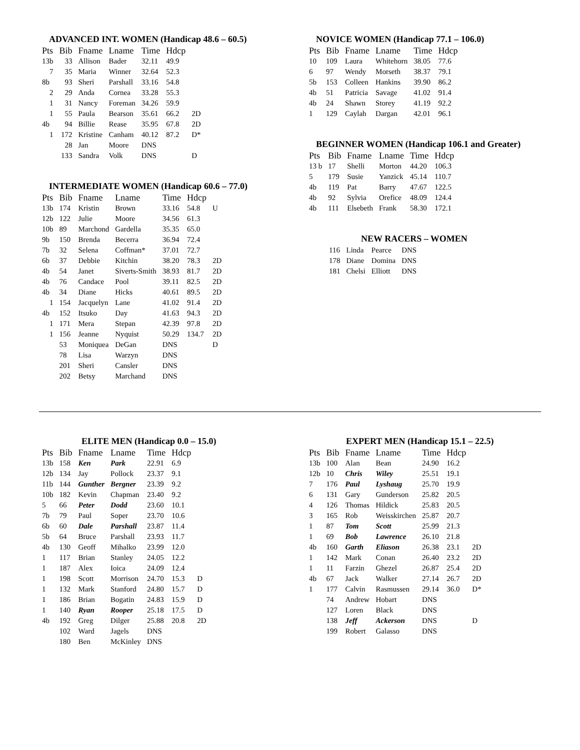ADVANCED INT. WOMEN (Handicap 48.6 – 60.5)
| Pts | Bib | Fname | Lname | Time | Hdcp | |
| --- | --- | --- | --- | --- | --- | --- |
| 13b | 33 | Allison | Bader | 32.11 | 49.9 | |
| 7 | 35 | Maria | Winner | 32.64 | 52.3 | |
| 8b | 93 | Sheri | Parshall | 33.16 | 54.8 | |
| 2 | 29 | Anda | Cornea | 33.28 | 55.3 | |
| 1 | 31 | Nancy | Foreman | 34.26 | 59.9 | |
| 1 | 55 | Paula | Bearson | 35.61 | 66.2 | 2D |
| 4b | 94 | Billie | Rease | 35.95 | 67.8 | 2D |
| 1 | 172 | Kristine | Canham | 40.12 | 87.2 | D* |
| | 28 | Jan | Moore | DNS | | |
| | 133 | Sandra | Volk | DNS | | D |
INTERMEDIATE WOMEN (Handicap 60.6 – 77.0)
| Pts | Bib | Fname | Lname | Time | Hdcp | |
| --- | --- | --- | --- | --- | --- | --- |
| 13b | 174 | Kristin | Brown | 33.16 | 54.8 | U |
| 12b | 122 | Julie | Moore | 34.56 | 61.3 | |
| 10b | 89 | Marchond | Gardella | 35.35 | 65.0 | |
| 9b | 150 | Brenda | Becerra | 36.94 | 72.4 | |
| 7b | 32 | Selena | Coffman* | 37.01 | 72.7 | |
| 6b | 37 | Debbie | Kitchin | 38.20 | 78.3 | 2D |
| 4b | 54 | Janet | Siverts-Smith | 38.93 | 81.7 | 2D |
| 4b | 76 | Candace | Pool | 39.11 | 82.5 | 2D |
| 4b | 34 | Diane | Hicks | 40.61 | 89.5 | 2D |
| 1 | 154 | Jacquelyn | Lane | 41.02 | 91.4 | 2D |
| 4b | 152 | Itsuko | Day | 41.63 | 94.3 | 2D |
| 1 | 171 | Mera | Stepan | 42.39 | 97.8 | 2D |
| 1 | 156 | Jeanne | Nyquist | 50.29 | 134.7 | 2D |
| | 53 | Moniquea | DeGan | DNS | | D |
| | 78 | Lisa | Warzyn | DNS | | |
| | 201 | Sheri | Cansler | DNS | | |
| | 202 | Betsy | Marchand | DNS | | |
NOVICE WOMEN (Handicap 77.1 – 106.0)
| Pts | Bib | Fname | Lname | Time | Hdcp |
| --- | --- | --- | --- | --- | --- |
| 10 | 109 | Laura | Whitehorn | 38.05 | 77.6 |
| 6 | 97 | Wendy | Morseth | 38.37 | 79.1 |
| 5b | 153 | Colleen | Hankins | 39.90 | 86.2 |
| 4b | 51 | Patricia | Savage | 41.02 | 91.4 |
| 4b | 24 | Shawn | Storey | 41.19 | 92.2 |
| 1 | 129 | Caylah | Dargan | 42.01 | 96.1 |
BEGINNER WOMEN (Handicap 106.1 and Greater)
| Pts | Bib | Fname | Lname | Time | Hdcp |
| --- | --- | --- | --- | --- | --- |
| 13 b | 17 | Shelli | Morton | 44.20 | 106.3 |
| 5 | 179 | Susie | Yanzick | 45.14 | 110.7 |
| 4b | 119 | Pat | Barry | 47.67 | 122.5 |
| 4b | 92 | Sylvia | Orefice | 48.09 | 124.4 |
| 4b | 111 | Elsebeth | Frank | 58.30 | 172.1 |
NEW RACERS – WOMEN
| 116 | Linda | Pearce | DNS |
| 178 | Diane | Domina | DNS |
| 181 | Chelsi | Elliott | DNS |
ELITE MEN (Handicap 0.0 – 15.0)
| Pts | Bib | Fname | Lname | Time | Hdcp | |
| --- | --- | --- | --- | --- | --- | --- |
| 13b | 158 | Ken | Park | 22.91 | 6.9 | |
| 12b | 134 | Jay | Pollock | 23.37 | 9.1 | |
| 11b | 144 | Gunther | Bergner | 23.39 | 9.2 | |
| 10b | 182 | Kevin | Chapman | 23.40 | 9.2 | |
| 5 | 66 | Peter | Dodd | 23.60 | 10.1 | |
| 7b | 79 | Paul | Soper | 23.70 | 10.6 | |
| 6b | 60 | Dale | Parshall | 23.87 | 11.4 | |
| 5b | 64 | Bruce | Parshall | 23.93 | 11.7 | |
| 4b | 130 | Geoff | Mihalko | 23.99 | 12.0 | |
| 1 | 117 | Brian | Stanley | 24.05 | 12.2 | |
| 1 | 187 | Alex | Ioica | 24.09 | 12.4 | |
| 1 | 198 | Scott | Morrison | 24.70 | 15.3 | D |
| 1 | 132 | Mark | Stanford | 24.80 | 15.7 | D |
| 1 | 186 | Brian | Bogatin | 24.83 | 15.9 | D |
| 1 | 140 | Ryan | Rooper | 25.18 | 17.5 | D |
| 4b | 192 | Greg | Dilger | 25.88 | 20.8 | 2D |
| | 102 | Ward | Jagels | DNS | | |
| | 180 | Ben | McKinley | DNS | | |
EXPERT MEN (Handicap 15.1 – 22.5)
| Pts | Bib | Fname | Lname | Time | Hdcp | |
| --- | --- | --- | --- | --- | --- | --- |
| 13b | 100 | Alan | Bean | 24.90 | 16.2 | |
| 12b | 10 | Chris | Wiley | 25.51 | 19.1 | |
| 7 | 176 | Paul | Lyshaug | 25.70 | 19.9 | |
| 6 | 131 | Gary | Gunderson | 25.82 | 20.5 | |
| 4 | 126 | Thomas | Hildick | 25.83 | 20.5 | |
| 3 | 165 | Rob | Weisskirchen | 25.87 | 20.7 | |
| 1 | 87 | Tom | Scott | 25.99 | 21.3 | |
| 1 | 69 | Bob | Lawrence | 26.10 | 21.8 | |
| 4b | 160 | Garth | Eliason | 26.38 | 23.1 | 2D |
| 1 | 142 | Mark | Conan | 26.40 | 23.2 | 2D |
| 1 | 11 | Farzin | Ghezel | 26.87 | 25.4 | 2D |
| 4b | 67 | Jack | Walker | 27.14 | 26.7 | 2D |
| 1 | 177 | Calvin | Rasmussen | 29.14 | 36.0 | D* |
| | 74 | Andrew | Hobart | DNS | | |
| | 127 | Loren | Black | DNS | | |
| | 138 | Jeff | Ackerson | DNS | | D |
| | 199 | Robert | Galasso | DNS | | |